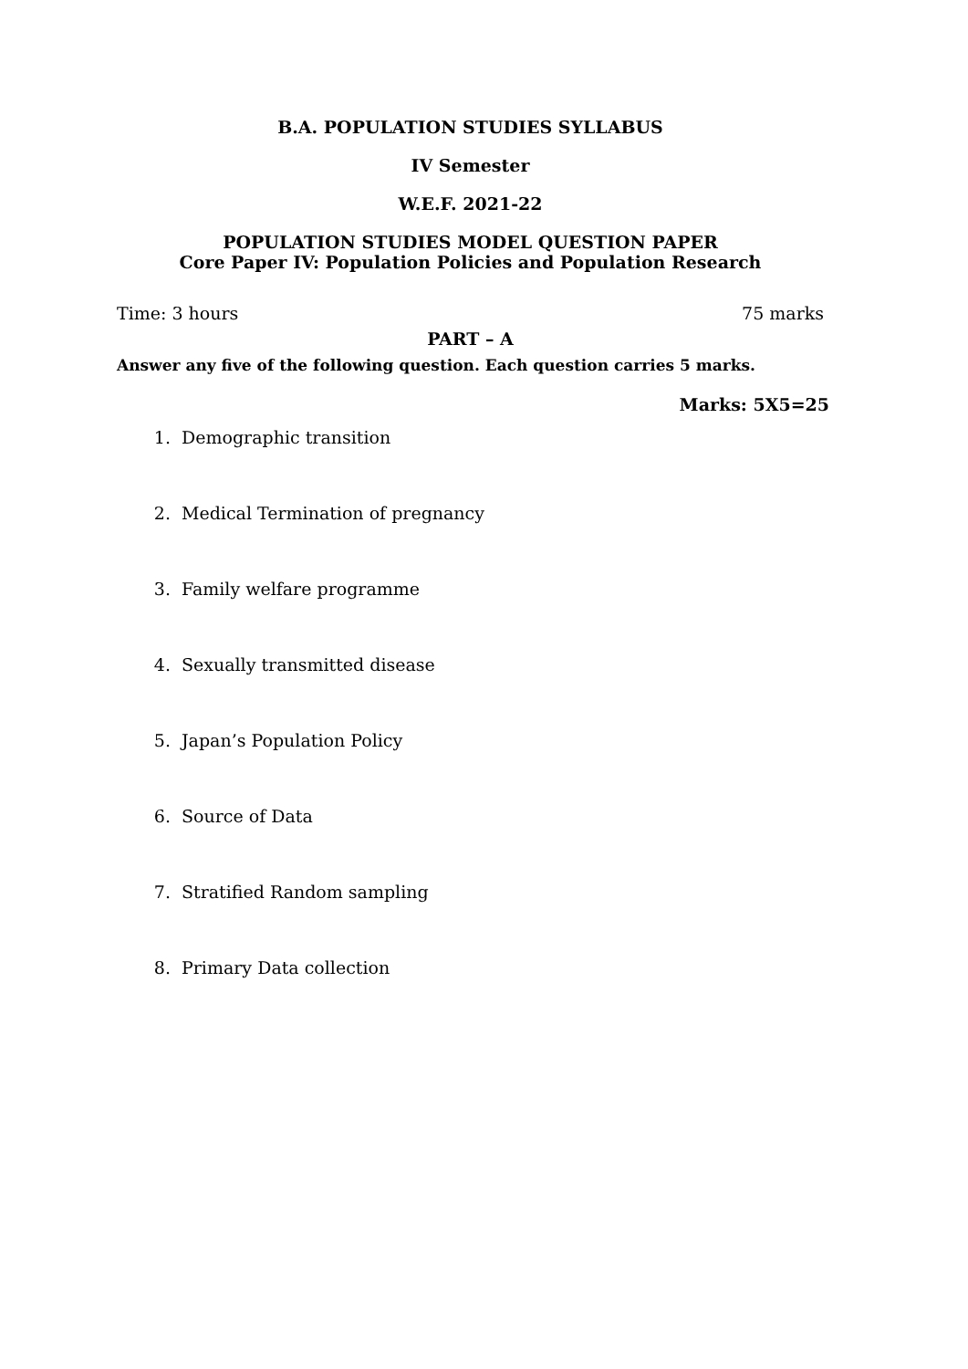B.A. POPULATION STUDIES SYLLABUS
IV Semester
W.E.F. 2021-22
POPULATION STUDIES MODEL QUESTION PAPER
Core Paper IV: Population Policies and Population Research
Time: 3 hours 75 marks
PART – A
Answer any five of the following question. Each question carries 5 marks.
Marks: 5X5=25
1. Demographic transition
2. Medical Termination of pregnancy
3. Family welfare programme
4. Sexually transmitted disease
5. Japan’s Population Policy
6. Source of Data
7. Stratified Random sampling
8. Primary Data collection